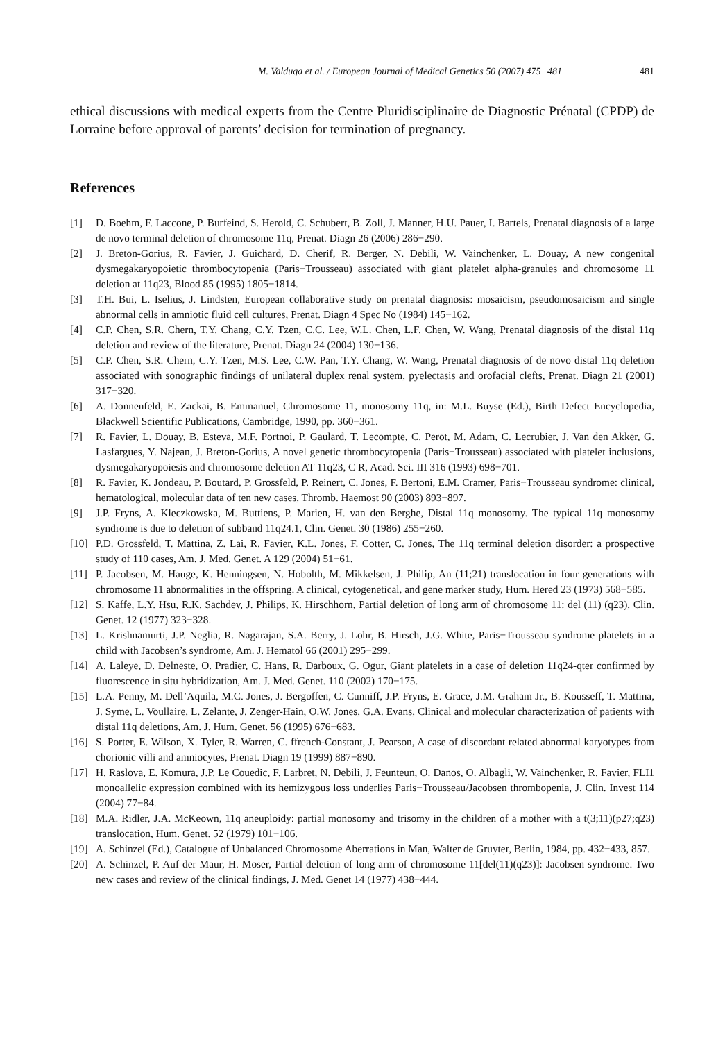M. Valduga et al. / European Journal of Medical Genetics 50 (2007) 475−481 481
ethical discussions with medical experts from the Centre Pluridisciplinaire de Diagnostic Prénatal (CPDP) de Lorraine before approval of parents’ decision for termination of pregnancy.
References
[1] D. Boehm, F. Laccone, P. Burfeind, S. Herold, C. Schubert, B. Zoll, J. Manner, H.U. Pauer, I. Bartels, Prenatal diagnosis of a large de novo terminal deletion of chromosome 11q, Prenat. Diagn 26 (2006) 286−290.
[2] J. Breton-Gorius, R. Favier, J. Guichard, D. Cherif, R. Berger, N. Debili, W. Vainchenker, L. Douay, A new congenital dysmegakaryopoietic thrombocytopenia (Paris−Trousseau) associated with giant platelet alpha-granules and chromosome 11 deletion at 11q23, Blood 85 (1995) 1805−1814.
[3] T.H. Bui, L. Iselius, J. Lindsten, European collaborative study on prenatal diagnosis: mosaicism, pseudomosaicism and single abnormal cells in amniotic fluid cell cultures, Prenat. Diagn 4 Spec No (1984) 145−162.
[4] C.P. Chen, S.R. Chern, T.Y. Chang, C.Y. Tzen, C.C. Lee, W.L. Chen, L.F. Chen, W. Wang, Prenatal diagnosis of the distal 11q deletion and review of the literature, Prenat. Diagn 24 (2004) 130−136.
[5] C.P. Chen, S.R. Chern, C.Y. Tzen, M.S. Lee, C.W. Pan, T.Y. Chang, W. Wang, Prenatal diagnosis of de novo distal 11q deletion associated with sonographic findings of unilateral duplex renal system, pyelectasis and orofacial clefts, Prenat. Diagn 21 (2001) 317−320.
[6] A. Donnenfeld, E. Zackai, B. Emmanuel, Chromosome 11, monosomy 11q, in: M.L. Buyse (Ed.), Birth Defect Encyclopedia, Blackwell Scientific Publications, Cambridge, 1990, pp. 360−361.
[7] R. Favier, L. Douay, B. Esteva, M.F. Portnoi, P. Gaulard, T. Lecompte, C. Perot, M. Adam, C. Lecrubier, J. Van den Akker, G. Lasfargues, Y. Najean, J. Breton-Gorius, A novel genetic thrombocytopenia (Paris−Trousseau) associated with platelet inclusions, dysmegakaryopoiesis and chromosome deletion AT 11q23, C R, Acad. Sci. III 316 (1993) 698−701.
[8] R. Favier, K. Jondeau, P. Boutard, P. Grossfeld, P. Reinert, C. Jones, F. Bertoni, E.M. Cramer, Paris−Trousseau syndrome: clinical, hematological, molecular data of ten new cases, Thromb. Haemost 90 (2003) 893−897.
[9] J.P. Fryns, A. Kleczkowska, M. Buttiens, P. Marien, H. van den Berghe, Distal 11q monosomy. The typical 11q monosomy syndrome is due to deletion of subband 11q24.1, Clin. Genet. 30 (1986) 255−260.
[10] P.D. Grossfeld, T. Mattina, Z. Lai, R. Favier, K.L. Jones, F. Cotter, C. Jones, The 11q terminal deletion disorder: a prospective study of 110 cases, Am. J. Med. Genet. A 129 (2004) 51−61.
[11] P. Jacobsen, M. Hauge, K. Henningsen, N. Hobolth, M. Mikkelsen, J. Philip, An (11;21) translocation in four generations with chromosome 11 abnormalities in the offspring. A clinical, cytogenetical, and gene marker study, Hum. Hered 23 (1973) 568−585.
[12] S. Kaffe, L.Y. Hsu, R.K. Sachdev, J. Philips, K. Hirschhorn, Partial deletion of long arm of chromosome 11: del (11) (q23), Clin. Genet. 12 (1977) 323−328.
[13] L. Krishnamurti, J.P. Neglia, R. Nagarajan, S.A. Berry, J. Lohr, B. Hirsch, J.G. White, Paris−Trousseau syndrome platelets in a child with Jacobsen’s syndrome, Am. J. Hematol 66 (2001) 295−299.
[14] A. Laleye, D. Delneste, O. Pradier, C. Hans, R. Darboux, G. Ogur, Giant platelets in a case of deletion 11q24-qter confirmed by fluorescence in situ hybridization, Am. J. Med. Genet. 110 (2002) 170−175.
[15] L.A. Penny, M. Dell’Aquila, M.C. Jones, J. Bergoffen, C. Cunniff, J.P. Fryns, E. Grace, J.M. Graham Jr., B. Kousseff, T. Mattina, J. Syme, L. Voullaire, L. Zelante, J. Zenger-Hain, O.W. Jones, G.A. Evans, Clinical and molecular characterization of patients with distal 11q deletions, Am. J. Hum. Genet. 56 (1995) 676−683.
[16] S. Porter, E. Wilson, X. Tyler, R. Warren, C. ffrench-Constant, J. Pearson, A case of discordant related abnormal karyotypes from chorionic villi and amniocytes, Prenat. Diagn 19 (1999) 887−890.
[17] H. Raslova, E. Komura, J.P. Le Couedic, F. Larbret, N. Debili, J. Feunteun, O. Danos, O. Albagli, W. Vainchenker, R. Favier, FLI1 monoallelic expression combined with its hemizygous loss underlies Paris−Trousseau/Jacobsen thrombopenia, J. Clin. Invest 114 (2004) 77−84.
[18] M.A. Ridler, J.A. McKeown, 11q aneuploidy: partial monosomy and trisomy in the children of a mother with a t(3;11)(p27;q23) translocation, Hum. Genet. 52 (1979) 101−106.
[19] A. Schinzel (Ed.), Catalogue of Unbalanced Chromosome Aberrations in Man, Walter de Gruyter, Berlin, 1984, pp. 432−433, 857.
[20] A. Schinzel, P. Auf der Maur, H. Moser, Partial deletion of long arm of chromosome 11[del(11)(q23)]: Jacobsen syndrome. Two new cases and review of the clinical findings, J. Med. Genet 14 (1977) 438−444.